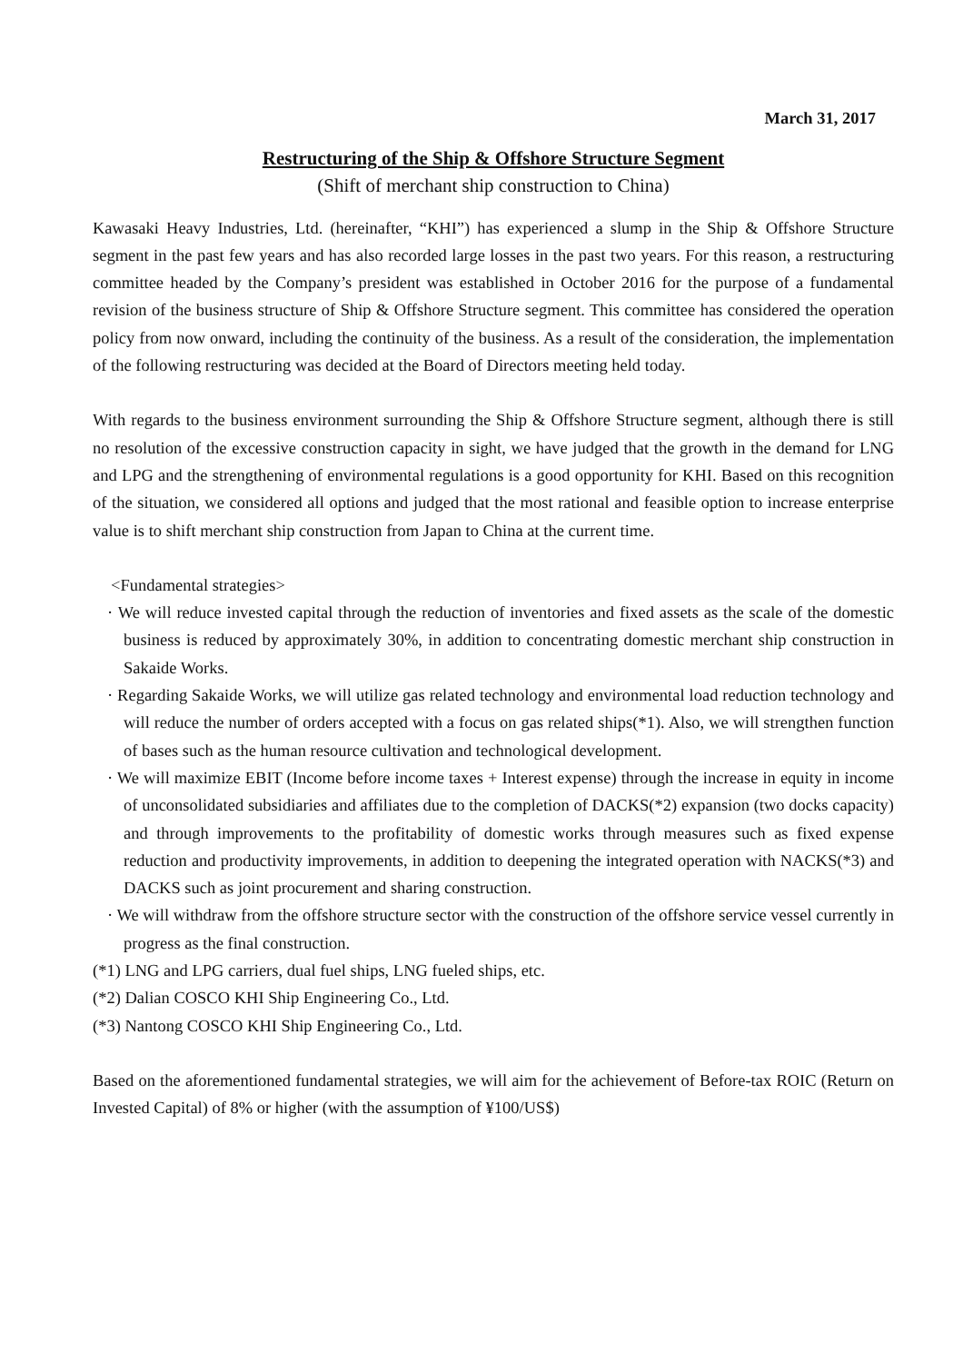March 31, 2017
Restructuring of the Ship & Offshore Structure Segment
(Shift of merchant ship construction to China)
Kawasaki Heavy Industries, Ltd. (hereinafter, “KHI”) has experienced a slump in the Ship & Offshore Structure segment in the past few years and has also recorded large losses in the past two years. For this reason, a restructuring committee headed by the Company’s president was established in October 2016 for the purpose of a fundamental revision of the business structure of Ship & Offshore Structure segment. This committee has considered the operation policy from now onward, including the continuity of the business. As a result of the consideration, the implementation of the following restructuring was decided at the Board of Directors meeting held today.
With regards to the business environment surrounding the Ship & Offshore Structure segment, although there is still no resolution of the excessive construction capacity in sight, we have judged that the growth in the demand for LNG and LPG and the strengthening of environmental regulations is a good opportunity for KHI. Based on this recognition of the situation, we considered all options and judged that the most rational and feasible option to increase enterprise value is to shift merchant ship construction from Japan to China at the current time.
<Fundamental strategies>
· We will reduce invested capital through the reduction of inventories and fixed assets as the scale of the domestic business is reduced by approximately 30%, in addition to concentrating domestic merchant ship construction in Sakaide Works.
· Regarding Sakaide Works, we will utilize gas related technology and environmental load reduction technology and will reduce the number of orders accepted with a focus on gas related ships(*1). Also, we will strengthen function of bases such as the human resource cultivation and technological development.
· We will maximize EBIT (Income before income taxes + Interest expense) through the increase in equity in income of unconsolidated subsidiaries and affiliates due to the completion of DACKS(*2) expansion (two docks capacity) and through improvements to the profitability of domestic works through measures such as fixed expense reduction and productivity improvements, in addition to deepening the integrated operation with NACKS(*3) and DACKS such as joint procurement and sharing construction.
· We will withdraw from the offshore structure sector with the construction of the offshore service vessel currently in progress as the final construction.
(*1) LNG and LPG carriers, dual fuel ships, LNG fueled ships, etc.
(*2) Dalian COSCO KHI Ship Engineering Co., Ltd.
(*3) Nantong COSCO KHI Ship Engineering Co., Ltd.
Based on the aforementioned fundamental strategies, we will aim for the achievement of Before-tax ROIC (Return on Invested Capital) of 8% or higher (with the assumption of ¥100/US$)